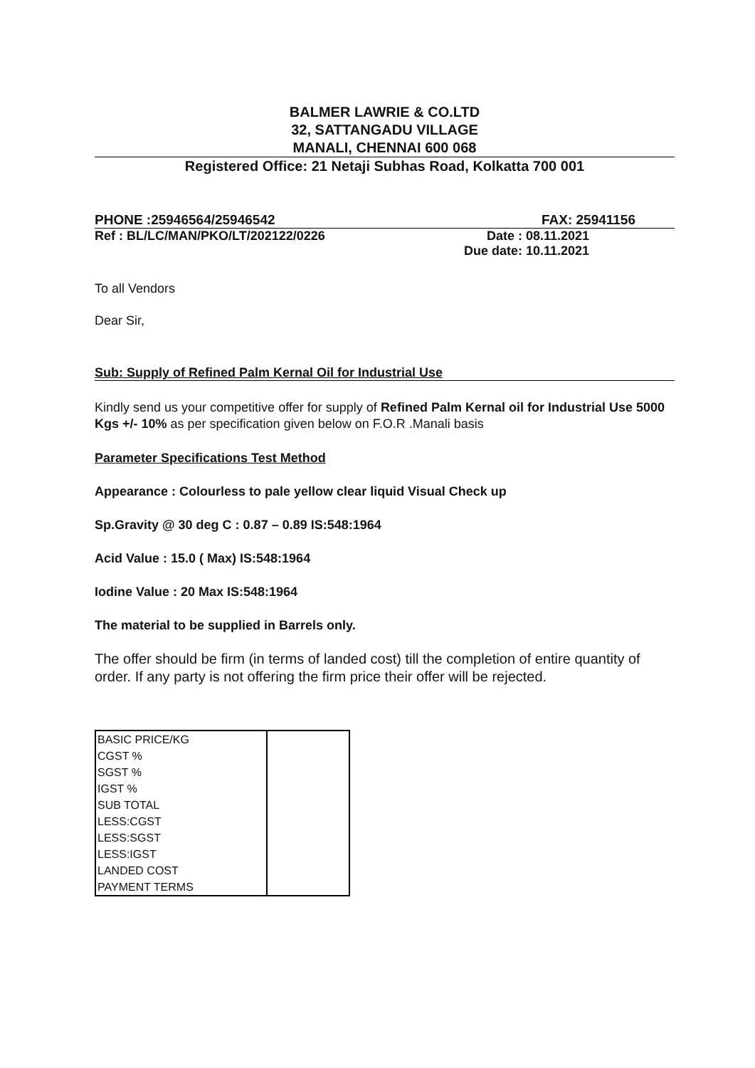BALMER LAWRIE & CO.LTD
32, SATTANGADU VILLAGE
MANALI, CHENNAI 600 068
Registered Office: 21 Netaji Subhas Road, Kolkatta 700 001
PHONE :25946564/25946542 FAX: 25941156
Ref : BL/LC/MAN/PKO/LT/202122/0226 Date : 08.11.2021
Due date: 10.11.2021
To all Vendors
Dear Sir,
Sub: Supply of Refined Palm Kernal Oil for Industrial Use
Kindly send us your competitive offer for supply of Refined Palm Kernal oil for Industrial Use 5000 Kgs +/- 10% as per specification given below on F.O.R .Manali basis
Parameter Specifications Test Method
Appearance : Colourless to pale yellow clear liquid Visual Check up
Sp.Gravity @ 30 deg C : 0.87 – 0.89 IS:548:1964
Acid Value : 15.0 ( Max) IS:548:1964
Iodine Value : 20 Max IS:548:1964
The material to be supplied in Barrels only.
The offer should be firm (in terms of landed cost) till the completion of entire quantity of order. If any party is not offering the firm price their offer will be rejected.
| BASIC PRICE/KG | |
| CGST % | |
| SGST % | |
| IGST % | |
| SUB TOTAL | |
| LESS:CGST | |
| LESS:SGST | |
| LESS:IGST | |
| LANDED COST | |
| PAYMENT TERMS | |